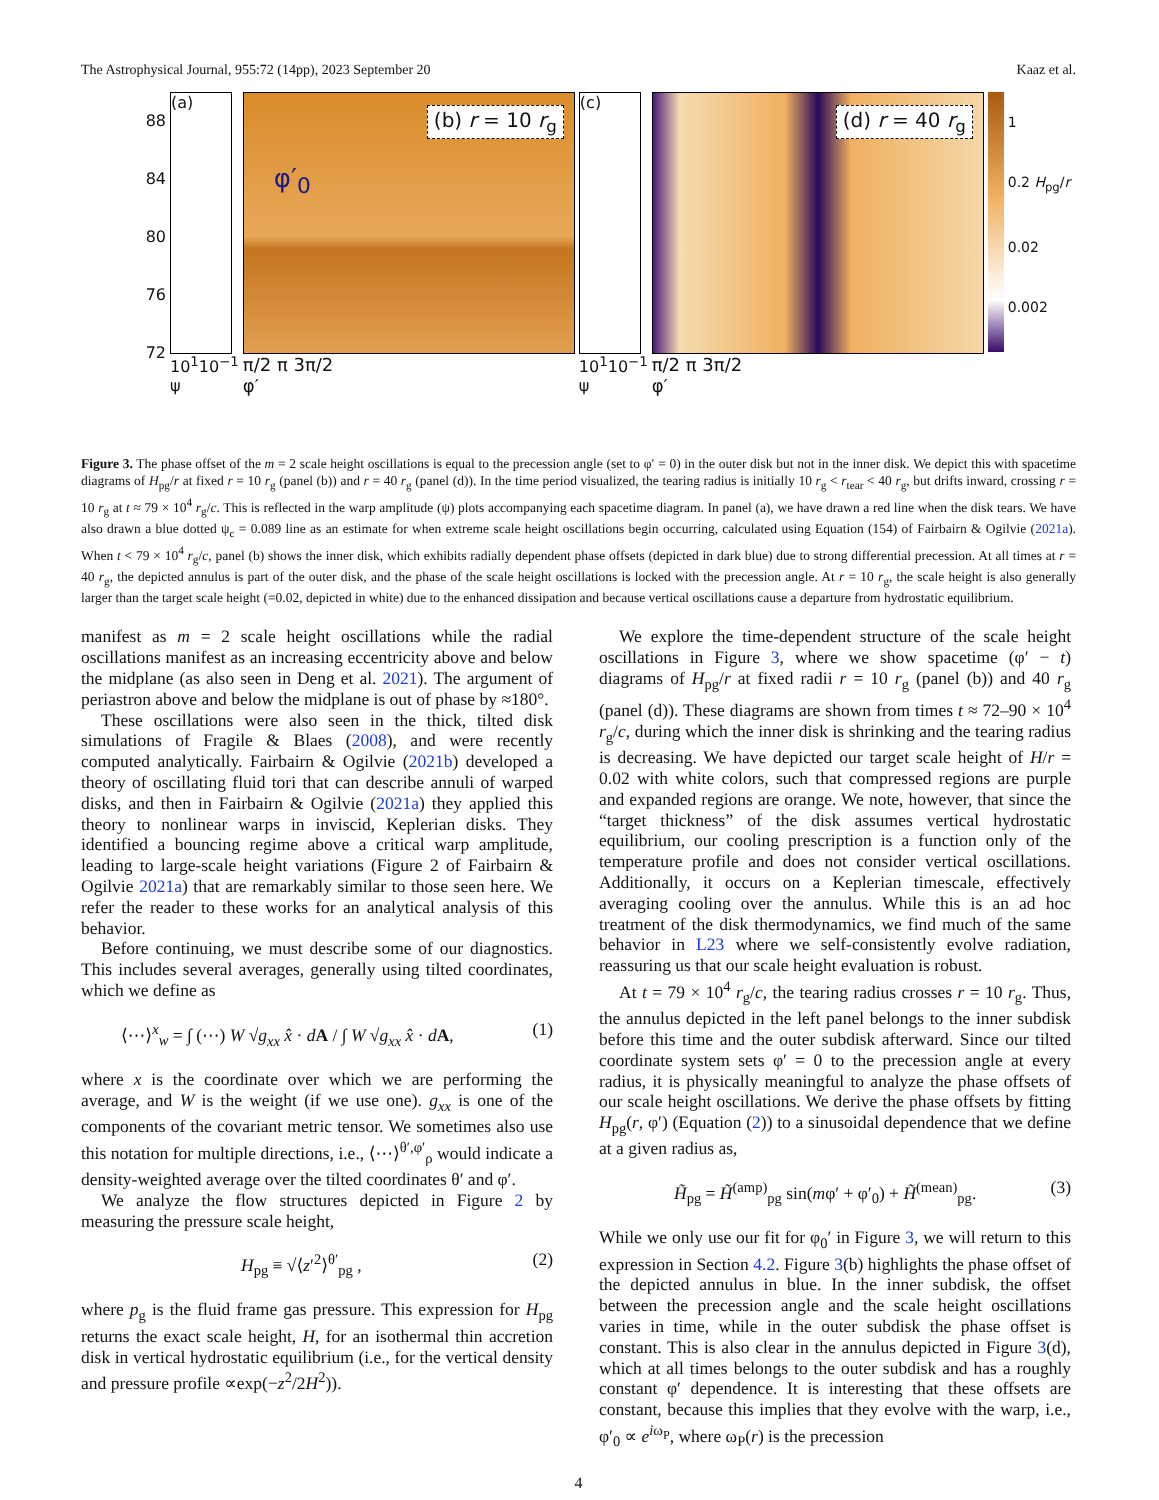The Astrophysical Journal, 955:72 (14pp), 2023 September 20 Kaaz et al.
88
84
80
76
72
(a)
10<sup>1</sup>10<sup>−1</sup>
ψ
(b) r = 10 r<sub>g</sub>
φ′<sub>0</sub>
π/2 π 3π/2
φ′
(c)
10<sup>1</sup>10<sup>−1</sup>
ψ
(d) r = 40 r<sub>g</sub>
π/2 π 3π/2
φ′
1
0.2 H<sub>pg</sub>/r
0.02
0.002
Figure 3. The phase offset of the m = 2 scale height oscillations is equal to the precession angle (set to φ′ = 0) in the outer disk but not in the inner disk. We depict this with spacetime diagrams of H<sub>pg</sub>/r at fixed r = 10 r<sub>g</sub> (panel (b)) and r = 40 r<sub>g</sub> (panel (d)). In the time period visualized, the tearing radius is initially 10 r<sub>g</sub> < r<sub>tear</sub> < 40 r<sub>g</sub>, but drifts inward, crossing r = 10 r<sub>g</sub> at t ≈ 79 × 10<sup>4</sup> r<sub>g</sub>/c. This is reflected in the warp amplitude (ψ) plots accompanying each spacetime diagram. In panel (a), we have drawn a red line when the disk tears. We have also drawn a blue dotted ψ<sub>c</sub> = 0.089 line as an estimate for when extreme scale height oscillations begin occurring, calculated using Equation (154) of Fairbairn & Ogilvie (2021a). When t < 79 × 10<sup>4</sup> r<sub>g</sub>/c, panel (b) shows the inner disk, which exhibits radially dependent phase offsets (depicted in dark blue) due to strong differential precession. At all times at r = 40 r<sub>g</sub>, the depicted annulus is part of the outer disk, and the phase of the scale height oscillations is locked with the precession angle. At r = 10 r<sub>g</sub>, the scale height is also generally larger than the target scale height (=0.02, depicted in white) due to the enhanced dissipation and because vertical oscillations cause a departure from hydrostatic equilibrium.
manifest as m = 2 scale height oscillations while the radial oscillations manifest as an increasing eccentricity above and below the midplane (as also seen in Deng et al. 2021). The argument of periastron above and below the midplane is out of phase by ≈180°.
These oscillations were also seen in the thick, tilted disk simulations of Fragile & Blaes (2008), and were recently computed analytically. Fairbairn & Ogilvie (2021b) developed a theory of oscillating fluid tori that can describe annuli of warped disks, and then in Fairbairn & Ogilvie (2021a) they applied this theory to nonlinear warps in inviscid, Keplerian disks. They identified a bouncing regime above a critical warp amplitude, leading to large-scale height variations (Figure 2 of Fairbairn & Ogilvie 2021a) that are remarkably similar to those seen here. We refer the reader to these works for an analytical analysis of this behavior.
Before continuing, we must describe some of our diagnostics. This includes several averages, generally using tilted coordinates, which we define as
⟨⋯⟩<sup>x</sup><sub>w</sub> = ∫ (⋯) W √g<sub>xx</sub> x̂ · dA / ∫ W √g<sub>xx</sub> x̂ · dA, (1)
where x is the coordinate over which we are performing the average, and W is the weight (if we use one). g<sub>xx</sub> is one of the components of the covariant metric tensor. We sometimes also use this notation for multiple directions, i.e., ⟨⋯⟩<sup>θ′,φ′</sup><sub>ρ</sub> would indicate a density-weighted average over the tilted coordinates θ′ and φ′.
We analyze the flow structures depicted in Figure 2 by measuring the pressure scale height,
H<sub>pg</sub> ≡ √⟨z′<sup>2</sup>⟩<sup>θ′</sup><sub>pg</sub> , (2)
where p<sub>g</sub> is the fluid frame gas pressure. This expression for H<sub>pg</sub> returns the exact scale height, H, for an isothermal thin accretion disk in vertical hydrostatic equilibrium (i.e., for the vertical density and pressure profile ∝exp(−z<sup>2</sup>/2H<sup>2</sup>)).
We explore the time-dependent structure of the scale height oscillations in Figure 3, where we show spacetime (φ′ − t) diagrams of H<sub>pg</sub>/r at fixed radii r = 10 r<sub>g</sub> (panel (b)) and 40 r<sub>g</sub> (panel (d)). These diagrams are shown from times t ≈ 72–90 × 10<sup>4</sup> r<sub>g</sub>/c, during which the inner disk is shrinking and the tearing radius is decreasing. We have depicted our target scale height of H/r = 0.02 with white colors, such that compressed regions are purple and expanded regions are orange. We note, however, that since the “target thickness” of the disk assumes vertical hydrostatic equilibrium, our cooling prescription is a function only of the temperature profile and does not consider vertical oscillations. Additionally, it occurs on a Keplerian timescale, effectively averaging cooling over the annulus. While this is an ad hoc treatment of the disk thermodynamics, we find much of the same behavior in L23 where we self-consistently evolve radiation, reassuring us that our scale height evaluation is robust.
At t = 79 × 10<sup>4</sup> r<sub>g</sub>/c, the tearing radius crosses r = 10 r<sub>g</sub>. Thus, the annulus depicted in the left panel belongs to the inner subdisk before this time and the outer subdisk afterward. Since our tilted coordinate system sets φ′ = 0 to the precession angle at every radius, it is physically meaningful to analyze the phase offsets of our scale height oscillations. We derive the phase offsets by fitting H<sub>pg</sub>(r, φ′) (Equation (2)) to a sinusoidal dependence that we define at a given radius as,
H̃<sub>pg</sub> = H̃<sup>(amp)</sup><sub>pg</sub> sin(mφ′ + φ′<sub>0</sub>) + H̃<sup>(mean)</sup><sub>pg</sub>. (3)
While we only use our fit for φ<sub>0</sub>′ in Figure 3, we will return to this expression in Section 4.2. Figure 3(b) highlights the phase offset of the depicted annulus in blue. In the inner subdisk, the offset between the precession angle and the scale height oscillations varies in time, while in the outer subdisk the phase offset is constant. This is also clear in the annulus depicted in Figure 3(d), which at all times belongs to the outer subdisk and has a roughly constant φ′ dependence. It is interesting that these offsets are constant, because this implies that they evolve with the warp, i.e., φ′<sub>0</sub> ∝ e<sup>iω<sub>P</sub></sup>, where ω<sub>P</sub>(r) is the precession
4